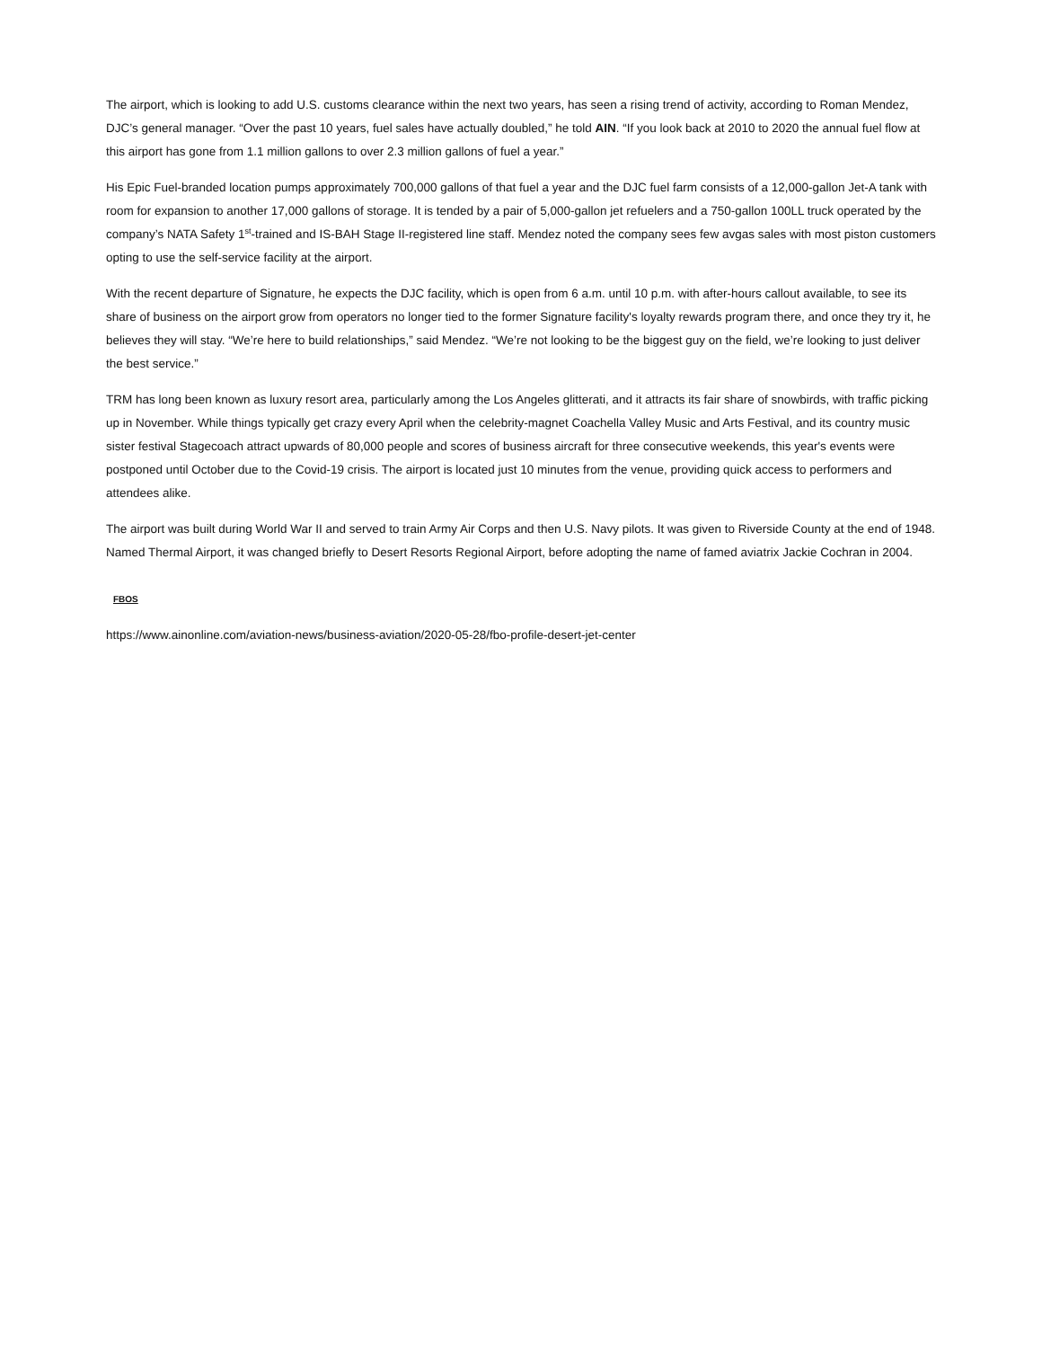The airport, which is looking to add U.S. customs clearance within the next two years, has seen a rising trend of activity, according to Roman Mendez, DJC’s general manager. “Over the past 10 years, fuel sales have actually doubled,” he told AIN. “If you look back at 2010 to 2020 the annual fuel flow at this airport has gone from 1.1 million gallons to over 2.3 million gallons of fuel a year.”
His Epic Fuel-branded location pumps approximately 700,000 gallons of that fuel a year and the DJC fuel farm consists of a 12,000-gallon Jet-A tank with room for expansion to another 17,000 gallons of storage. It is tended by a pair of 5,000-gallon jet refuelers and a 750-gallon 100LL truck operated by the company’s NATA Safety 1<sup>st</sup>-trained and IS-BAH Stage II-registered line staff. Mendez noted the company sees few avgas sales with most piston customers opting to use the self-service facility at the airport.
With the recent departure of Signature, he expects the DJC facility, which is open from 6 a.m. until 10 p.m. with after-hours callout available, to see its share of business on the airport grow from operators no longer tied to the former Signature facility's loyalty rewards program there, and once they try it, he believes they will stay. “We’re here to build relationships,” said Mendez. “We’re not looking to be the biggest guy on the field, we’re looking to just deliver the best service.”
TRM has long been known as luxury resort area, particularly among the Los Angeles glitterati, and it attracts its fair share of snowbirds, with traffic picking up in November. While things typically get crazy every April when the celebrity-magnet Coachella Valley Music and Arts Festival, and its country music sister festival Stagecoach attract upwards of 80,000 people and scores of business aircraft for three consecutive weekends, this year's events were postponed until October due to the Covid-19 crisis. The airport is located just 10 minutes from the venue, providing quick access to performers and attendees alike.
The airport was built during World War II and served to train Army Air Corps and then U.S. Navy pilots. It was given to Riverside County at the end of 1948. Named Thermal Airport, it was changed briefly to Desert Resorts Regional Airport, before adopting the name of famed aviatrix Jackie Cochran in 2004.
FBOS
https://www.ainonline.com/aviation-news/business-aviation/2020-05-28/fbo-profile-desert-jet-center